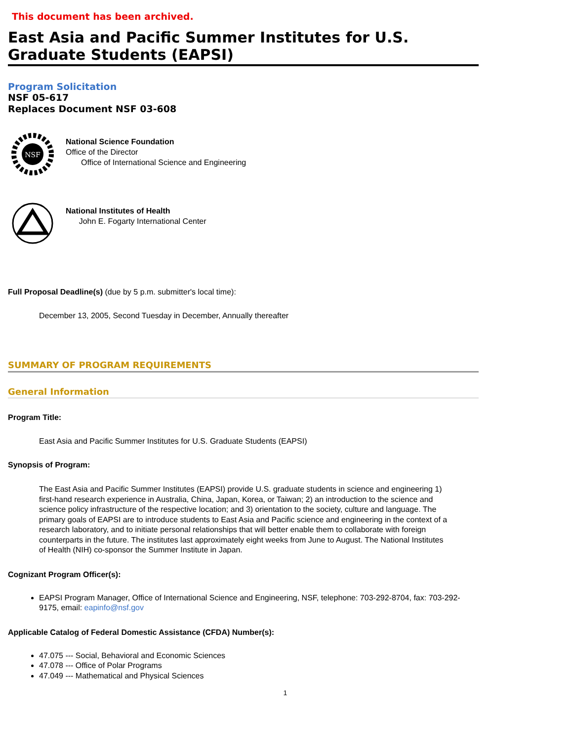This document has been archived.
East Asia and Pacific Summer Institutes for U.S. Graduate Students (EAPSI)
Program Solicitation
NSF 05-617
Replaces Document NSF 03-608
NSF
National Science Foundation
Office of the Director
Office of International Science and Engineering
National Institutes of Health
John E. Fogarty International Center
Full Proposal Deadline(s) (due by 5 p.m. submitter's local time):
December 13, 2005, Second Tuesday in December, Annually thereafter
SUMMARY OF PROGRAM REQUIREMENTS
General Information
Program Title:
East Asia and Pacific Summer Institutes for U.S. Graduate Students (EAPSI)
Synopsis of Program:
The East Asia and Pacific Summer Institutes (EAPSI) provide U.S. graduate students in science and engineering 1) first-hand research experience in Australia, China, Japan, Korea, or Taiwan; 2) an introduction to the science and science policy infrastructure of the respective location; and 3) orientation to the society, culture and language. The primary goals of EAPSI are to introduce students to East Asia and Pacific science and engineering in the context of a research laboratory, and to initiate personal relationships that will better enable them to collaborate with foreign counterparts in the future. The institutes last approximately eight weeks from June to August. The National Institutes of Health (NIH) co-sponsor the Summer Institute in Japan.
Cognizant Program Officer(s):
EAPSI Program Manager, Office of International Science and Engineering, NSF, telephone: 703-292-8704, fax: 703-292-9175, email: eapinfo@nsf.gov
Applicable Catalog of Federal Domestic Assistance (CFDA) Number(s):
47.075 --- Social, Behavioral and Economic Sciences
47.078 --- Office of Polar Programs
47.049 --- Mathematical and Physical Sciences
1